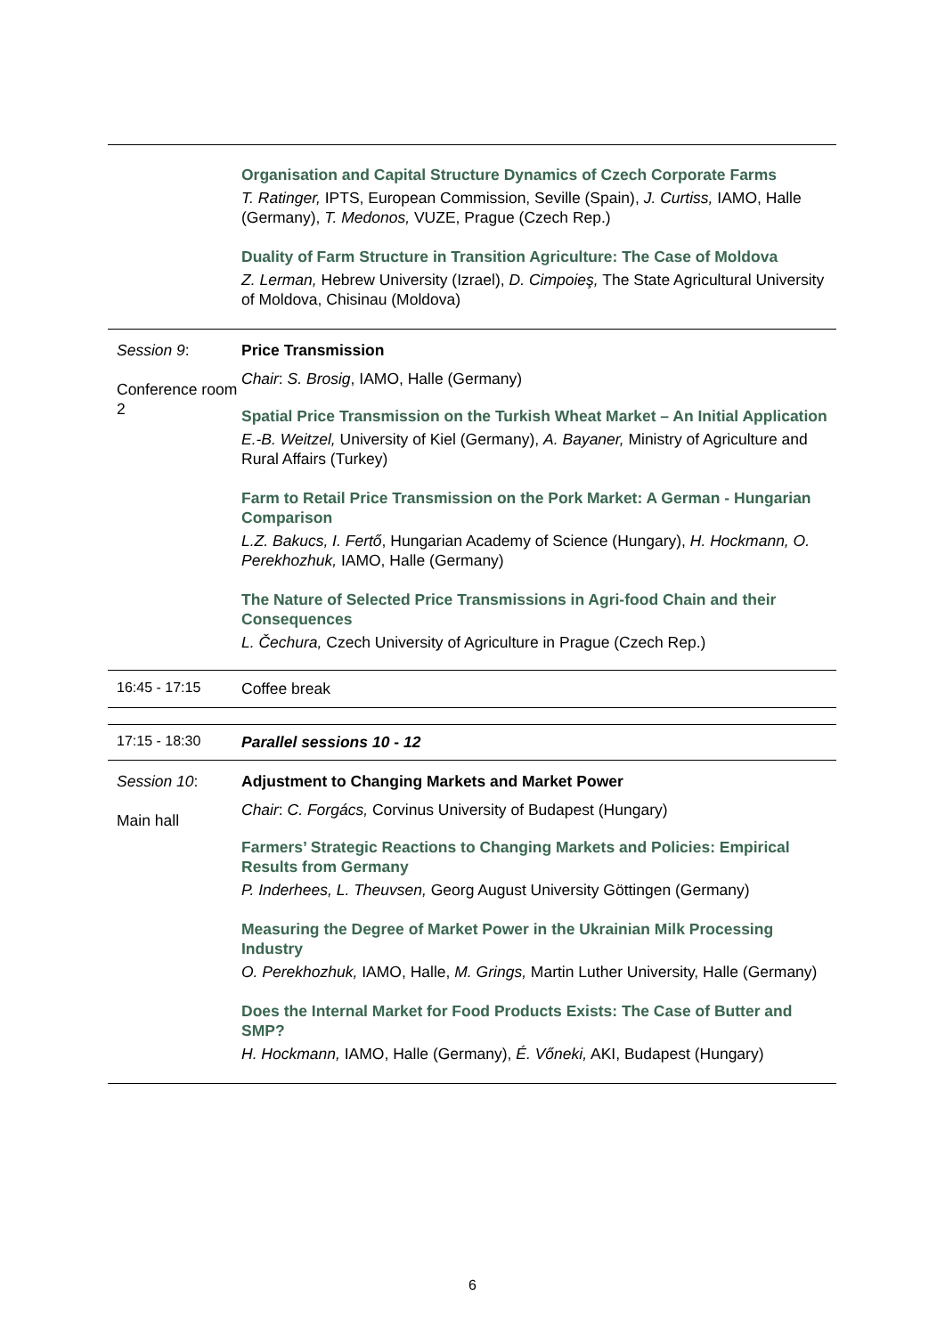| | Organisation and Capital Structure Dynamics of Czech Corporate Farms T. Ratinger, IPTS, European Commission, Seville (Spain), J. Curtiss, IAMO, Halle (Germany), T. Medonos, VUZE, Prague (Czech Rep.) Duality of Farm Structure in Transition Agriculture: The Case of Moldova Z. Lerman, Hebrew University (Izrael), D. Cimpoieş, The State Agricultural University of Moldova, Chisinau (Moldova) |
| Session 9 : Conference room 2 | Price Transmission Chair : S. Brosig , IAMO, Halle (Germany) Spatial Price Transmission on the Turkish Wheat Market – An Initial Application E.-B. Weitzel, University of Kiel (Germany), A. Bayaner, Ministry of Agriculture and Rural Affairs (Turkey) Farm to Retail Price Transmission on the Pork Market: A German - Hungarian Comparison L.Z. Bakucs, I. Fertő , Hungarian Academy of Science (Hungary), H. Hockmann, O. Perekhozhuk, IAMO, Halle (Germany) The Nature of Selected Price Transmissions in Agri-food Chain and their Consequences L. Čechura, Czech University of Agriculture in Prague (Czech Rep.) |
| 16:45 - 17:15 | Coffee break |
| 17:15 - 18:30 | Parallel sessions 10 - 12 |
| Session 10 : Main hall | Adjustment to Changing Markets and Market Power Chair : C. Forgács, Corvinus University of Budapest (Hungary) Farmers’ Strategic Reactions to Changing Markets and Policies: Empirical Results from Germany P. Inderhees, L. Theuvsen, Georg August University Göttingen (Germany) Measuring the Degree of Market Power in the Ukrainian Milk Processing Industry O. Perekhozhuk, IAMO, Halle, M. Grings, Martin Luther University, Halle (Germany) Does the Internal Market for Food Products Exists: The Case of Butter and SMP? H. Hockmann, IAMO, Halle (Germany), É. Vőneki, AKI, Budapest (Hungary) |
6